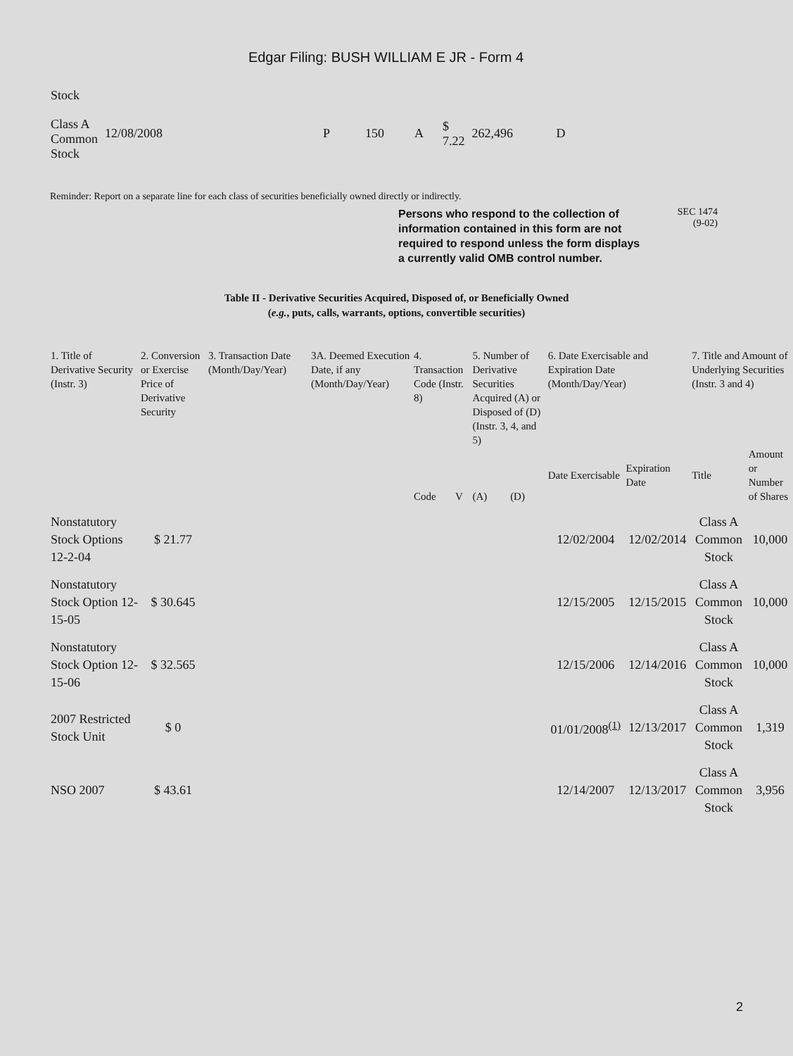Edgar Filing: BUSH WILLIAM E JR - Form 4
| Stock | | | | | | | |
| Class A Common Stock | 12/08/2008 | P | 150 | A | $ 7.22 | 262,496 | D |
Reminder: Report on a separate line for each class of securities beneficially owned directly or indirectly.
Persons who respond to the collection of information contained in this form are not required to respond unless the form displays a currently valid OMB control number.
SEC 1474
(9-02)
Table II - Derivative Securities Acquired, Disposed of, or Beneficially Owned
(e.g., puts, calls, warrants, options, convertible securities)
| 1. Title of Derivative Security (Instr. 3) | 2. Conversion or Exercise Price of Derivative Security | 3. Transaction Date (Month/Day/Year) | 3A. Deemed Execution Date, if any (Month/Day/Year) | 4. Transaction Code (Instr. 8) | | 5. Number of Derivative Securities Acquired (A) or Disposed of (D) (Instr. 3, 4, and 5) | | 6. Date Exercisable and Expiration Date (Month/Day/Year) | | 7. Title and Amount of Underlying Securities (Instr. 3 and 4) | |
| --- | --- | --- | --- | --- | --- | --- | --- | --- | --- | --- | --- |
| | | | | Code | V | (A) | (D) | Date Exercisable | Expiration Date | Title | Amount or Number of Shares |
| Nonstatutory Stock Options 12-2-04 | $ 21.77 | | | | | | | 12/02/2004 | 12/02/2014 | Class A Common Stock | 10,000 |
| Nonstatutory Stock Option 12-15-05 | $ 30.645 | | | | | | | 12/15/2005 | 12/15/2015 | Class A Common Stock | 10,000 |
| Nonstatutory Stock Option 12-15-06 | $ 32.565 | | | | | | | 12/15/2006 | 12/14/2016 | Class A Common Stock | 10,000 |
| 2007 Restricted Stock Unit | $ 0 | | | | | | | 01/01/2008<sup>(1)</sup> | 12/13/2017 | Class A Common Stock | 1,319 |
| NSO 2007 | $ 43.61 | | | | | | | 12/14/2007 | 12/13/2017 | Class A Common Stock | 3,956 |
2